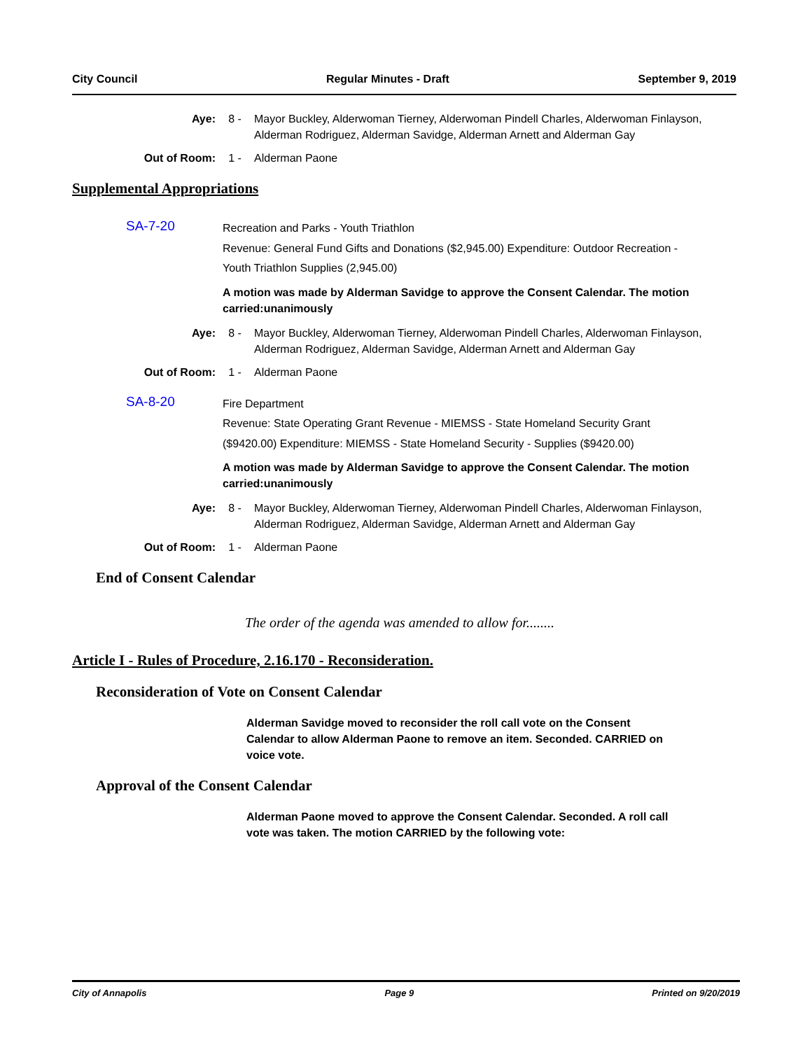City Council Regular Minutes - Draft September 9, 2019
Aye: 8 - Mayor Buckley, Alderwoman Tierney, Alderwoman Pindell Charles, Alderwoman Finlayson, Alderman Rodriguez, Alderman Savidge, Alderman Arnett and Alderman Gay
Out of Room: 1 - Alderman Paone
Supplemental Appropriations
SA-7-20
Recreation and Parks - Youth Triathlon
Revenue: General Fund Gifts and Donations ($2,945.00) Expenditure: Outdoor Recreation - Youth Triathlon Supplies (2,945.00)
A motion was made by Alderman Savidge to approve the Consent Calendar. The motion carried:unanimously
Aye: 8 - Mayor Buckley, Alderwoman Tierney, Alderwoman Pindell Charles, Alderwoman Finlayson, Alderman Rodriguez, Alderman Savidge, Alderman Arnett and Alderman Gay
Out of Room: 1 - Alderman Paone
SA-8-20
Fire Department
Revenue: State Operating Grant Revenue - MIEMSS - State Homeland Security Grant ($9420.00) Expenditure: MIEMSS - State Homeland Security - Supplies ($9420.00)
A motion was made by Alderman Savidge to approve the Consent Calendar. The motion carried:unanimously
Aye: 8 - Mayor Buckley, Alderwoman Tierney, Alderwoman Pindell Charles, Alderwoman Finlayson, Alderman Rodriguez, Alderman Savidge, Alderman Arnett and Alderman Gay
Out of Room: 1 - Alderman Paone
End of Consent Calendar
The order of the agenda was amended to allow for........
Article I - Rules of Procedure, 2.16.170 - Reconsideration.
Reconsideration of Vote on Consent Calendar
Alderman Savidge moved to reconsider the roll call vote on the Consent Calendar to allow Alderman Paone to remove an item. Seconded. CARRIED on voice vote.
Approval of the Consent Calendar
Alderman Paone moved to approve the Consent Calendar. Seconded. A roll call vote was taken. The motion CARRIED by the following vote:
City of Annapolis Page 9 Printed on 9/20/2019